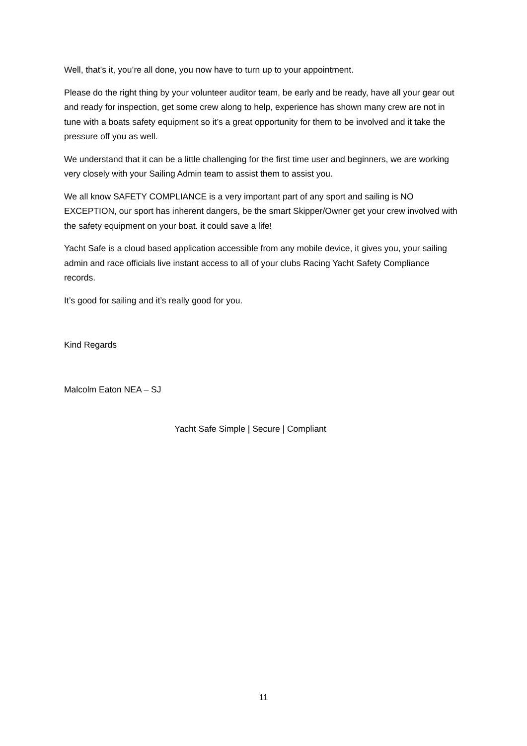Well, that’s it, you’re all done, you now have to turn up to your appointment.
Please do the right thing by your volunteer auditor team, be early and be ready, have all your gear out and ready for inspection, get some crew along to help, experience has shown many crew are not in tune with a boats safety equipment so it’s a great opportunity for them to be involved and it take the pressure off you as well.
We understand that it can be a little challenging for the first time user and beginners, we are working very closely with your Sailing Admin team to assist them to assist you.
We all know SAFETY COMPLIANCE is a very important part of any sport and sailing is NO EXCEPTION, our sport has inherent dangers, be the smart Skipper/Owner get your crew involved with the safety equipment on your boat. it could save a life!
Yacht Safe is a cloud based application accessible from any mobile device, it gives you, your sailing admin and race officials live instant access to all of your clubs Racing Yacht Safety Compliance records.
It’s good for sailing and it’s really good for you.
Kind Regards
Malcolm Eaton NEA – SJ
Yacht Safe Simple | Secure | Compliant
11